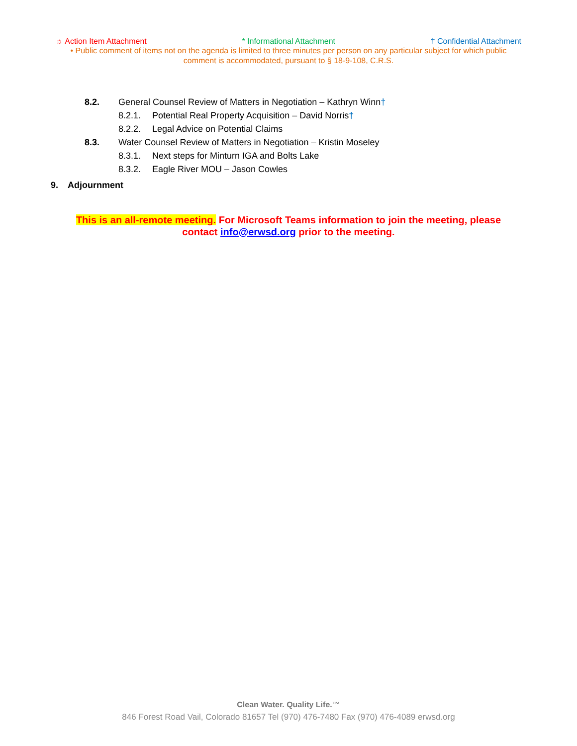☼ Action Item Attachment * Informational Attachment † Confidential Attachment
• Public comment of items not on the agenda is limited to three minutes per person on any particular subject for which public comment is accommodated, pursuant to § 18-9-108, C.R.S.
8.2. General Counsel Review of Matters in Negotiation – Kathryn Winn†
8.2.1. Potential Real Property Acquisition – David Norris†
8.2.2. Legal Advice on Potential Claims
8.3. Water Counsel Review of Matters in Negotiation – Kristin Moseley
8.3.1. Next steps for Minturn IGA and Bolts Lake
8.3.2. Eagle River MOU – Jason Cowles
9. Adjournment
This is an all-remote meeting. For Microsoft Teams information to join the meeting, please contact info@erwsd.org prior to the meeting.
Clean Water. Quality Life.™
846 Forest Road Vail, Colorado 81657 Tel (970) 476-7480 Fax (970) 476-4089 erwsd.org